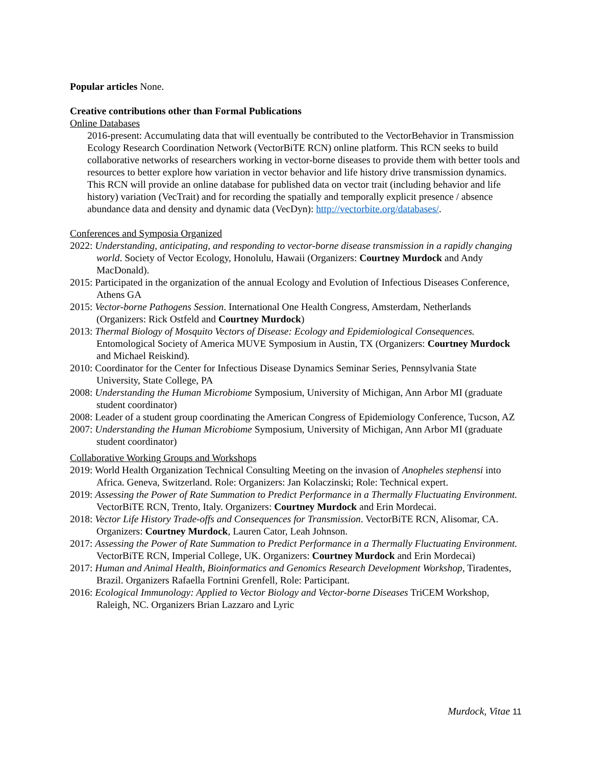Popular articles None.
Creative contributions other than Formal Publications
Online Databases
2016-present: Accumulating data that will eventually be contributed to the VectorBehavior in Transmission Ecology Research Coordination Network (VectorBiTE RCN) online platform. This RCN seeks to build collaborative networks of researchers working in vector-borne diseases to provide them with better tools and resources to better explore how variation in vector behavior and life history drive transmission dynamics. This RCN will provide an online database for published data on vector trait (including behavior and life history) variation (VecTrait) and for recording the spatially and temporally explicit presence / absence abundance data and density and dynamic data (VecDyn): http://vectorbite.org/databases/.
Conferences and Symposia Organized
2022: Understanding, anticipating, and responding to vector-borne disease transmission in a rapidly changing world. Society of Vector Ecology, Honolulu, Hawaii (Organizers: Courtney Murdock and Andy MacDonald).
2015: Participated in the organization of the annual Ecology and Evolution of Infectious Diseases Conference, Athens GA
2015: Vector-borne Pathogens Session. International One Health Congress, Amsterdam, Netherlands (Organizers: Rick Ostfeld and Courtney Murdock)
2013: Thermal Biology of Mosquito Vectors of Disease: Ecology and Epidemiological Consequences. Entomological Society of America MUVE Symposium in Austin, TX (Organizers: Courtney Murdock and Michael Reiskind).
2010: Coordinator for the Center for Infectious Disease Dynamics Seminar Series, Pennsylvania State University, State College, PA
2008: Understanding the Human Microbiome Symposium, University of Michigan, Ann Arbor MI (graduate student coordinator)
2008: Leader of a student group coordinating the American Congress of Epidemiology Conference, Tucson, AZ
2007: Understanding the Human Microbiome Symposium, University of Michigan, Ann Arbor MI (graduate student coordinator)
Collaborative Working Groups and Workshops
2019: World Health Organization Technical Consulting Meeting on the invasion of Anopheles stephensi into Africa. Geneva, Switzerland. Role: Organizers: Jan Kolaczinski; Role: Technical expert.
2019: Assessing the Power of Rate Summation to Predict Performance in a Thermally Fluctuating Environment. VectorBiTE RCN, Trento, Italy. Organizers: Courtney Murdock and Erin Mordecai.
2018: Vector Life History Trade-offs and Consequences for Transmission. VectorBiTE RCN, Alisomar, CA. Organizers: Courtney Murdock, Lauren Cator, Leah Johnson.
2017: Assessing the Power of Rate Summation to Predict Performance in a Thermally Fluctuating Environment. VectorBiTE RCN, Imperial College, UK. Organizers: Courtney Murdock and Erin Mordecai)
2017: Human and Animal Health, Bioinformatics and Genomics Research Development Workshop, Tiradentes, Brazil. Organizers Rafaella Fortnini Grenfell, Role: Participant.
2016: Ecological Immunology: Applied to Vector Biology and Vector-borne Diseases TriCEM Workshop, Raleigh, NC. Organizers Brian Lazzaro and Lyric
Murdock, Vitae 11